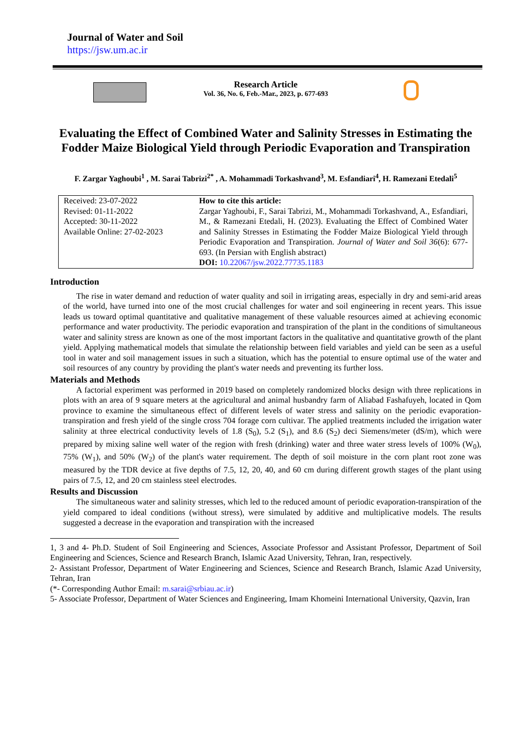Journal of Water and Soil
https://jsw.um.ac.ir
Research Article
Vol. 36, No. 6, Feb.-Mar., 2023, p. 677-693
Evaluating the Effect of Combined Water and Salinity Stresses in Estimating the Fodder Maize Biological Yield through Periodic Evaporation and Transpiration
F. Zargar Yaghoubi<sup>1</sup> , M. Sarai Tabrizi<sup>2*</sup> , A. Mohammadi Torkashvand<sup>3</sup>, M. Esfandiari<sup>4</sup>, H. Ramezani Etedali<sup>5</sup>
Received: 23-07-2022
Revised: 01-11-2022
Accepted: 30-11-2022
Available Online: 27-02-2023
How to cite this article:
Zargar Yaghoubi, F., Sarai Tabrizi, M., Mohammadi Torkashvand, A., Esfandiari, M., & Ramezani Etedali, H. (2023). Evaluating the Effect of Combined Water and Salinity Stresses in Estimating the Fodder Maize Biological Yield through Periodic Evaporation and Transpiration. Journal of Water and Soil 36(6): 677-693. (In Persian with English abstract)
DOI: 10.22067/jsw.2022.77735.1183
Introduction
The rise in water demand and reduction of water quality and soil in irrigating areas, especially in dry and semi-arid areas of the world, have turned into one of the most crucial challenges for water and soil engineering in recent years. This issue leads us toward optimal quantitative and qualitative management of these valuable resources aimed at achieving economic performance and water productivity. The periodic evaporation and transpiration of the plant in the conditions of simultaneous water and salinity stress are known as one of the most important factors in the qualitative and quantitative growth of the plant yield. Applying mathematical models that simulate the relationship between field variables and yield can be seen as a useful tool in water and soil management issues in such a situation, which has the potential to ensure optimal use of the water and soil resources of any country by providing the plant's water needs and preventing its further loss.
Materials and Methods
A factorial experiment was performed in 2019 based on completely randomized blocks design with three replications in plots with an area of 9 square meters at the agricultural and animal husbandry farm of Aliabad Fashafuyeh, located in Qom province to examine the simultaneous effect of different levels of water stress and salinity on the periodic evaporation-transpiration and fresh yield of the single cross 704 forage corn cultivar. The applied treatments included the irrigation water salinity at three electrical conductivity levels of 1.8 (S<sub>0</sub>), 5.2 (S<sub>1</sub>), and 8.6 (S<sub>2</sub>) deci Siemens/meter (dS/m), which were prepared by mixing saline well water of the region with fresh (drinking) water and three water stress levels of 100% (W<sub>0</sub>), 75% (W<sub>1</sub>), and 50% (W<sub>2</sub>) of the plant's water requirement. The depth of soil moisture in the corn plant root zone was measured by the TDR device at five depths of 7.5, 12, 20, 40, and 60 cm during different growth stages of the plant using pairs of 7.5, 12, and 20 cm stainless steel electrodes.
Results and Discussion
The simultaneous water and salinity stresses, which led to the reduced amount of periodic evaporation-transpiration of the yield compared to ideal conditions (without stress), were simulated by additive and multiplicative models. The results suggested a decrease in the evaporation and transpiration with the increased
1, 3 and 4- Ph.D. Student of Soil Engineering and Sciences, Associate Professor and Assistant Professor, Department of Soil Engineering and Sciences, Science and Research Branch, Islamic Azad University, Tehran, Iran, respectively.
2- Assistant Professor, Department of Water Engineering and Sciences, Science and Research Branch, Islamic Azad University, Tehran, Iran
(*- Corresponding Author Email: m.sarai@srbiau.ac.ir)
5- Associate Professor, Department of Water Sciences and Engineering, Imam Khomeini International University, Qazvin, Iran